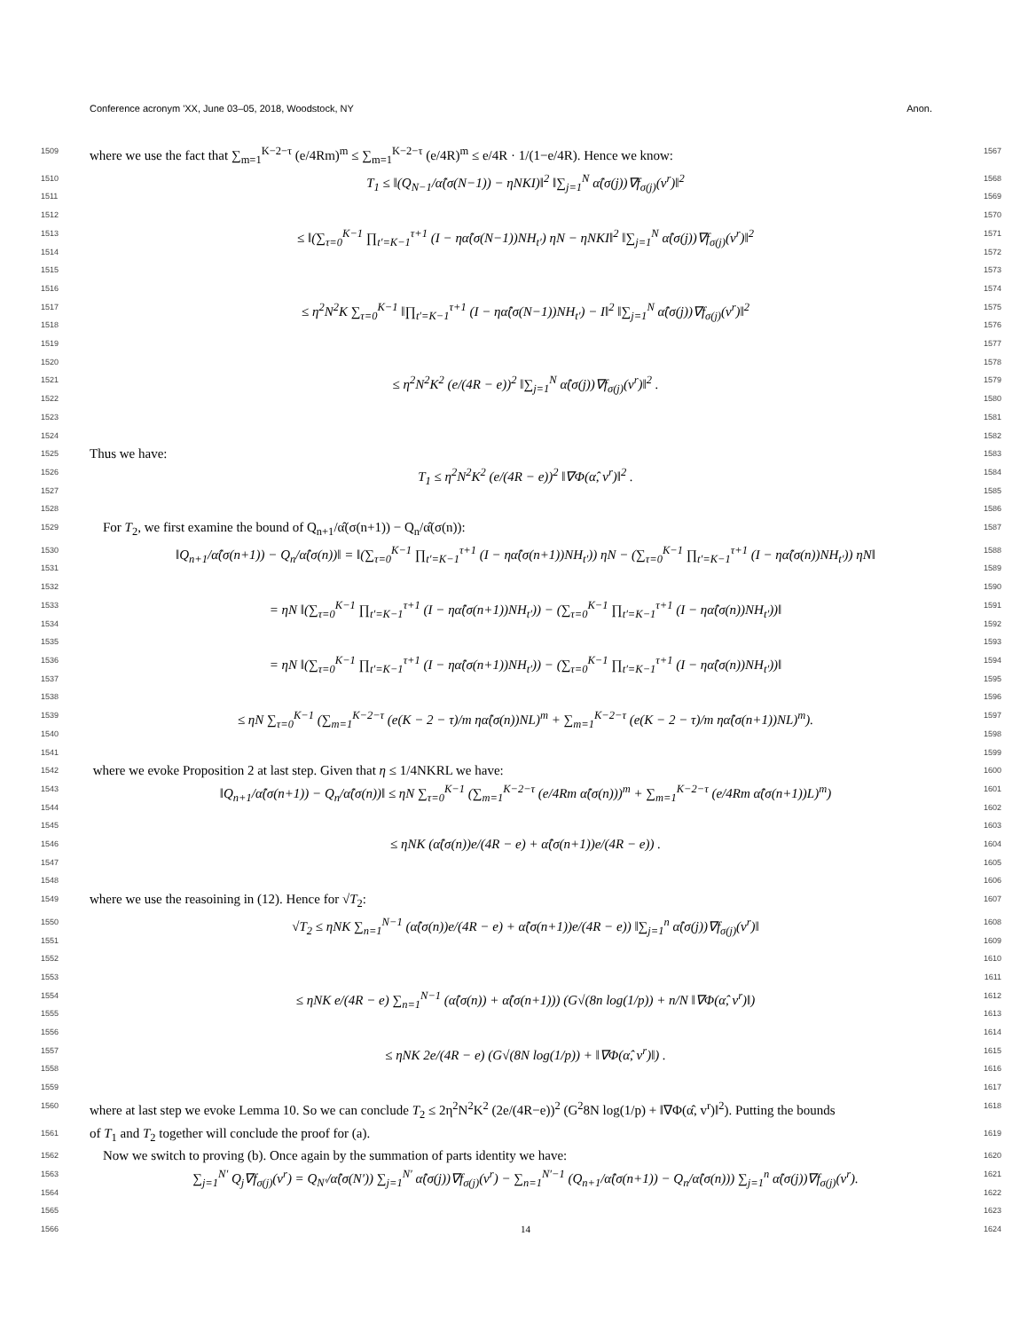Conference acronym 'XX, June 03–05, 2018, Woodstock, NY Anon.
1509 where we use the fact that ∑<sub>m=1</sub><sup>K−2−τ</sup> (e/4Rm)<sup>m</sup> ≤ ∑<sub>m=1</sub><sup>K−2−τ</sup> (e/4R)<sup>m</sup> ≤ e/4R · 1/(1−e/4R). Hence we know: 1567
1510
1511
1512 T<sub>1</sub> ≤ ‖(Q<sub>N−1</sub>/α̂(σ(N−1)) − ηNKI)‖<sup>2</sup> ‖∑<sub>j=1</sub><sup>N</sup> α̂(σ(j))∇f<sub>σ(j)</sub>(v<sup>r</sup>)‖<sup>2</sup> 1568
1569
1570
1513
1514
1515
1516 ≤ ‖(∑<sub>τ=0</sub><sup>K−1</sup> ∏<sub>t′=K−1</sub><sup>τ+1</sup> (I − ηα̂(σ(N−1))NH<sub>t′</sub>) ηN − ηNKI‖<sup>2</sup> ‖∑<sub>j=1</sub><sup>N</sup> α̂(σ(j))∇f<sub>σ(j)</sub>(v<sup>r</sup>)‖<sup>2</sup> 1571
1572
1573
1574
1517
1518
1519
1520 ≤ η<sup>2</sup>N<sup>2</sup>K ∑<sub>τ=0</sub><sup>K−1</sup> ‖∏<sub>t′=K−1</sub><sup>τ+1</sup> (I − ηα̂(σ(N−1))NH<sub>t′</sub>) − I‖<sup>2</sup> ‖∑<sub>j=1</sub><sup>N</sup> α̂(σ(j))∇f<sub>σ(j)</sub>(v<sup>r</sup>)‖<sup>2</sup> 1575
1576
1577
1578
1521
1522
1523
1524 ≤ η<sup>2</sup>N<sup>2</sup>K<sup>2</sup> (e/(4R − e))<sup>2</sup> ‖∑<sub>j=1</sub><sup>N</sup> α̂(σ(j))∇f<sub>σ(j)</sub>(v<sup>r</sup>)‖<sup>2</sup> . 1579
1580
1581
1582
1525 Thus we have: 1583
1526
1527
1528 T<sub>1</sub> ≤ η<sup>2</sup>N<sup>2</sup>K<sup>2</sup> (e/(4R − e))<sup>2</sup> ‖∇Φ(α̂, v<sup>r</sup>)‖<sup>2</sup> . 1584
1585
1586
1529 For T<sub>2</sub>, we first examine the bound of Q<sub>n+1</sub>/α̂(σ(n+1)) − Q<sub>n</sub>/α̂(σ(n)): 1587
1530
1531
1532 ‖Q<sub>n+1</sub>/α̂(σ(n+1)) − Q<sub>n</sub>/α̂(σ(n))‖ = ‖(∑<sub>τ=0</sub><sup>K−1</sup> ∏<sub>t′=K−1</sub><sup>τ+1</sup> (I − ηα̂(σ(n+1))NH<sub>t′</sub>)) ηN − (∑<sub>τ=0</sub><sup>K−1</sup> ∏<sub>t′=K−1</sub><sup>τ+1</sup> (I − ηα̂(σ(n))NH<sub>t′</sub>)) ηN‖ 1588
1589
1590
1533
1534
1535 = ηN ‖(∑<sub>τ=0</sub><sup>K−1</sup> ∏<sub>t′=K−1</sub><sup>τ+1</sup> (I − ηα̂(σ(n+1))NH<sub>t′</sub>)) − (∑<sub>τ=0</sub><sup>K−1</sup> ∏<sub>t′=K−1</sub><sup>τ+1</sup> (I − ηα̂(σ(n))NH<sub>t′</sub>))‖ 1591
1592
1593
1536
1537
1538 = ηN ‖(∑<sub>τ=0</sub><sup>K−1</sup> ∏<sub>t′=K−1</sub><sup>τ+1</sup> (I − ηα̂(σ(n+1))NH<sub>t′</sub>)) − (∑<sub>τ=0</sub><sup>K−1</sup> ∏<sub>t′=K−1</sub><sup>τ+1</sup> (I − ηα̂(σ(n))NH<sub>t′</sub>))‖ 1594
1595
1596
1539
1540
1541 ≤ ηN ∑<sub>τ=0</sub><sup>K−1</sup> (∑<sub>m=1</sub><sup>K−2−τ</sup> (e(K − 2 − τ)/m ηα̂(σ(n))NL)<sup>m</sup> + ∑<sub>m=1</sub><sup>K−2−τ</sup> (e(K − 2 − τ)/m ηα̂(σ(n+1))NL)<sup>m</sup>). 1597
1598
1599
1542 where we evoke Proposition 2 at last step. Given that η ≤ 1/4NKRL we have: 1600
1543
1544
1545 ‖Q<sub>n+1</sub>/α̂(σ(n+1)) − Q<sub>n</sub>/α̂(σ(n))‖ ≤ ηN ∑<sub>τ=0</sub><sup>K−1</sup> (∑<sub>m=1</sub><sup>K−2−τ</sup> (e/4Rm α̂(σ(n)))<sup>m</sup> + ∑<sub>m=1</sub><sup>K−2−τ</sup> (e/4Rm α̂(σ(n+1))L)<sup>m</sup>) 1601
1602
1603
1546
1547
1548 ≤ ηNK (α̂(σ(n))e/(4R − e) + α̂(σ(n+1))e/(4R − e)) . 1604
1605
1606
1549 where we use the reasoining in (12). Hence for √T<sub>2</sub>: 1607
1550
1551
1552
1553 √T<sub>2</sub> ≤ ηNK ∑<sub>n=1</sub><sup>N−1</sup> (α̂(σ(n))e/(4R − e) + α̂(σ(n+1))e/(4R − e)) ‖∑<sub>j=1</sub><sup>n</sup> α̂(σ(j))∇f<sub>σ(j)</sub>(v<sup>r</sup>)‖ 1608
1609
1610
1611
1554
1555
1556 ≤ ηNK e/(4R − e) ∑<sub>n=1</sub><sup>N−1</sup> (α̂(σ(n)) + α̂(σ(n+1))) (G√(8n log(1/p)) + n/N ‖∇Φ(α̂, v<sup>r</sup>)‖) 1612
1613
1614
1557
1558 ≤ ηNK 2e/(4R − e) (G√(8N log(1/p)) + ‖∇Φ(α̂, v<sup>r</sup>)‖) . 1615
1616
1559
1560
where at last step we evoke Lemma 10. So we can conclude T<sub>2</sub> ≤ 2η<sup>2</sup>N<sup>2</sup>K<sup>2</sup> (2e/(4R−e))<sup>2</sup> (G<sup>2</sup>8N log(1/p) + ‖∇Φ(α̂, v<sup>r</sup>)‖<sup>2</sup>). Putting the bounds 1617
1618
1561 of T<sub>1</sub> and T<sub>2</sub> together will conclude the proof for (a). 1619
1562 Now we switch to proving (b). Once again by the summation of parts identity we have: 1620
1563
1564
1565 ∑<sub>j=1</sub><sup>N′</sup> Q<sub>j</sub>∇f<sub>σ(j)</sub>(v<sup>r</sup>) = Q<sub>N′</sub>/α̂(σ(N′)) ∑<sub>j=1</sub><sup>N′</sup> α̂(σ(j))∇f<sub>σ(j)</sub>(v<sup>r</sup>) − ∑<sub>n=1</sub><sup>N′−1</sup> (Q<sub>n+1</sub>/α̂(σ(n+1)) − Q<sub>n</sub>/α̂(σ(n))) ∑<sub>j=1</sub><sup>n</sup> α̂(σ(j))∇f<sub>σ(j)</sub>(v<sup>r</sup>). 1621
1622
1623
1566 14 1624